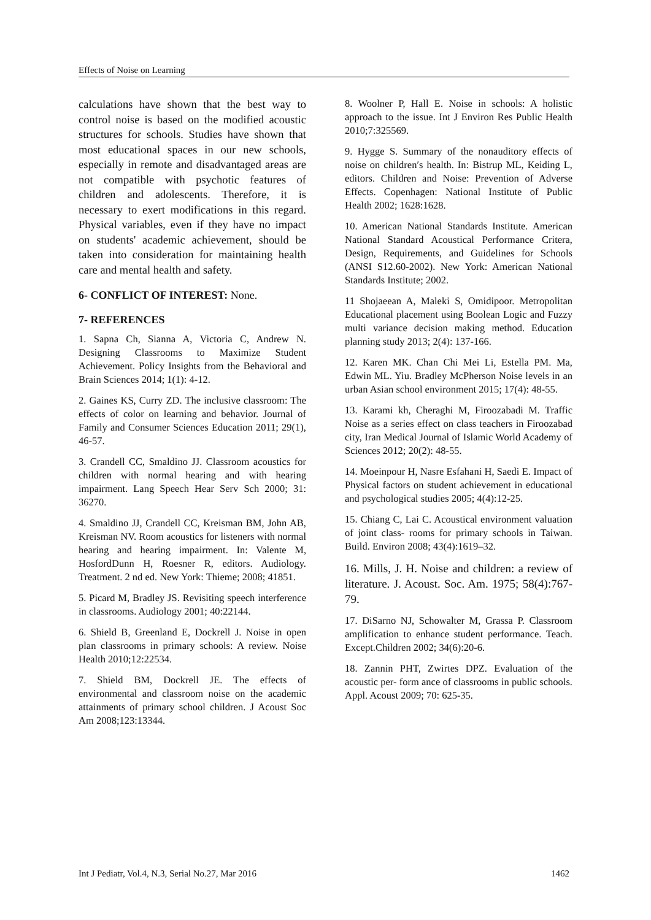Effects of Noise on Learning
calculations have shown that the best way to control noise is based on the modified acoustic structures for schools. Studies have shown that most educational spaces in our new schools, especially in remote and disadvantaged areas are not compatible with psychotic features of children and adolescents. Therefore, it is necessary to exert modifications in this regard. Physical variables, even if they have no impact on students' academic achievement, should be taken into consideration for maintaining health care and mental health and safety.
6- CONFLICT OF INTEREST: None.
7- REFERENCES
1. Sapna Ch, Sianna A, Victoria C, Andrew N. Designing Classrooms to Maximize Student Achievement. Policy Insights from the Behavioral and Brain Sciences 2014; 1(1): 4-12.
2. Gaines KS, Curry ZD. The inclusive classroom: The effects of color on learning and behavior. Journal of Family and Consumer Sciences Education 2011; 29(1), 46-57.
3. Crandell CC, Smaldino JJ. Classroom acoustics for children with normal hearing and with hearing impairment. Lang Speech Hear Serv Sch 2000; 31: 36270.
4. Smaldino JJ, Crandell CC, Kreisman BM, John AB, Kreisman NV. Room acoustics for listeners with normal hearing and hearing impairment. In: Valente M, HosfordDunn H, Roesner R, editors. Audiology. Treatment. 2 nd ed. New York: Thieme; 2008; 41851.
5. Picard M, Bradley JS. Revisiting speech interference in classrooms. Audiology 2001; 40:22144.
6. Shield B, Greenland E, Dockrell J. Noise in open plan classrooms in primary schools: A review. Noise Health 2010;12:22534.
7. Shield BM, Dockrell JE. The effects of environmental and classroom noise on the academic attainments of primary school children. J Acoust Soc Am 2008;123:13344.
8. Woolner P, Hall E. Noise in schools: A holistic approach to the issue. Int J Environ Res Public Health 2010;7:325569.
9. Hygge S. Summary of the nonauditory effects of noise on children′s health. In: Bistrup ML, Keiding L, editors. Children and Noise: Prevention of Adverse Effects. Copenhagen: National Institute of Public Health 2002; 1628:1628.
10. American National Standards Institute. American National Standard Acoustical Performance Critera, Design, Requirements, and Guidelines for Schools (ANSI S12.60-2002). New York: American National Standards Institute; 2002.
11 Shojaeean A, Maleki S, Omidipoor. Metropolitan Educational placement using Boolean Logic and Fuzzy multi variance decision making method. Education planning study 2013; 2(4): 137-166.
12. Karen MK. Chan Chi Mei Li, Estella PM. Ma, Edwin ML. Yiu. Bradley McPherson Noise levels in an urban Asian school environment 2015; 17(4): 48-55.
13. Karami kh, Cheraghi M, Firoozabadi M. Traffic Noise as a series effect on class teachers in Firoozabad city, Iran Medical Journal of Islamic World Academy of Sciences 2012; 20(2): 48-55.
14. Moeinpour H, Nasre Esfahani H, Saedi E. Impact of Physical factors on student achievement in educational and psychological studies 2005; 4(4):12-25.
15. Chiang C, Lai C. Acoustical environment valuation of joint class- rooms for primary schools in Taiwan. Build. Environ 2008; 43(4):1619–32.
16. Mills, J. H. Noise and children: a review of literature. J. Acoust. Soc. Am. 1975; 58(4):767-79.
17. DiSarno NJ, Schowalter M, Grassa P. Classroom amplification to enhance student performance. Teach. Except.Children 2002; 34(6):20-6.
18. Zannin PHT, Zwirtes DPZ. Evaluation of the acoustic per- form ance of classrooms in public schools. Appl. Acoust 2009; 70: 625-35.
Int J Pediatr, Vol.4, N.3, Serial No.27, Mar 2016 1462